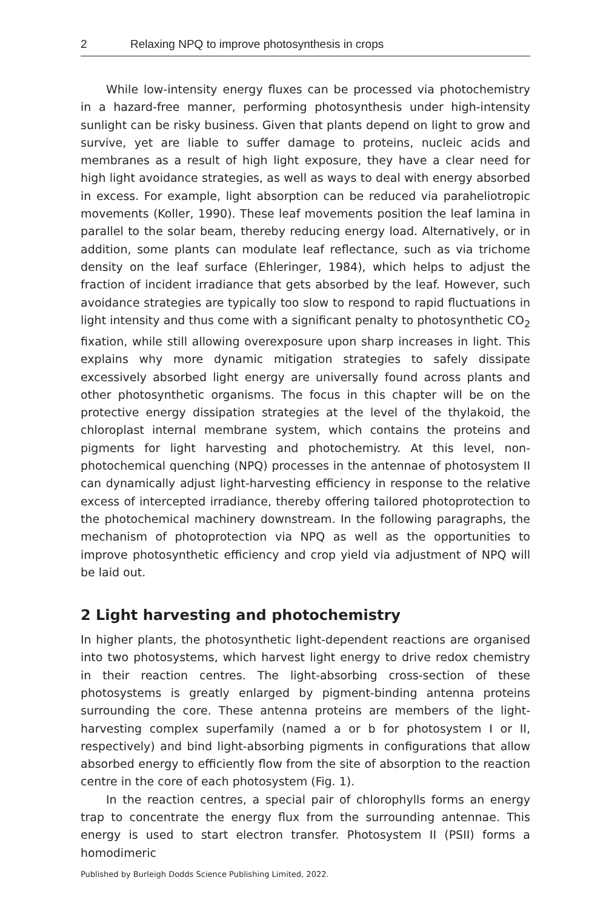2 Relaxing NPQ to improve photosynthesis in crops
While low-intensity energy fluxes can be processed via photochemistry in a hazard-free manner, performing photosynthesis under high-intensity sunlight can be risky business. Given that plants depend on light to grow and survive, yet are liable to suffer damage to proteins, nucleic acids and membranes as a result of high light exposure, they have a clear need for high light avoidance strategies, as well as ways to deal with energy absorbed in excess. For example, light absorption can be reduced via paraheliotropic movements (Koller, 1990). These leaf movements position the leaf lamina in parallel to the solar beam, thereby reducing energy load. Alternatively, or in addition, some plants can modulate leaf reflectance, such as via trichome density on the leaf surface (Ehleringer, 1984), which helps to adjust the fraction of incident irradiance that gets absorbed by the leaf. However, such avoidance strategies are typically too slow to respond to rapid fluctuations in light intensity and thus come with a significant penalty to photosynthetic CO<sub>2</sub> fixation, while still allowing overexposure upon sharp increases in light. This explains why more dynamic mitigation strategies to safely dissipate excessively absorbed light energy are universally found across plants and other photosynthetic organisms. The focus in this chapter will be on the protective energy dissipation strategies at the level of the thylakoid, the chloroplast internal membrane system, which contains the proteins and pigments for light harvesting and photochemistry. At this level, non-photochemical quenching (NPQ) processes in the antennae of photosystem II can dynamically adjust light-harvesting efficiency in response to the relative excess of intercepted irradiance, thereby offering tailored photoprotection to the photochemical machinery downstream. In the following paragraphs, the mechanism of photoprotection via NPQ as well as the opportunities to improve photosynthetic efficiency and crop yield via adjustment of NPQ will be laid out.
2 Light harvesting and photochemistry
In higher plants, the photosynthetic light-dependent reactions are organised into two photosystems, which harvest light energy to drive redox chemistry in their reaction centres. The light-absorbing cross-section of these photosystems is greatly enlarged by pigment-binding antenna proteins surrounding the core. These antenna proteins are members of the light-harvesting complex superfamily (named a or b for photosystem I or II, respectively) and bind light-absorbing pigments in configurations that allow absorbed energy to efficiently flow from the site of absorption to the reaction centre in the core of each photosystem (Fig. 1).
In the reaction centres, a special pair of chlorophylls forms an energy trap to concentrate the energy flux from the surrounding antennae. This energy is used to start electron transfer. Photosystem II (PSII) forms a homodimeric
Published by Burleigh Dodds Science Publishing Limited, 2022.